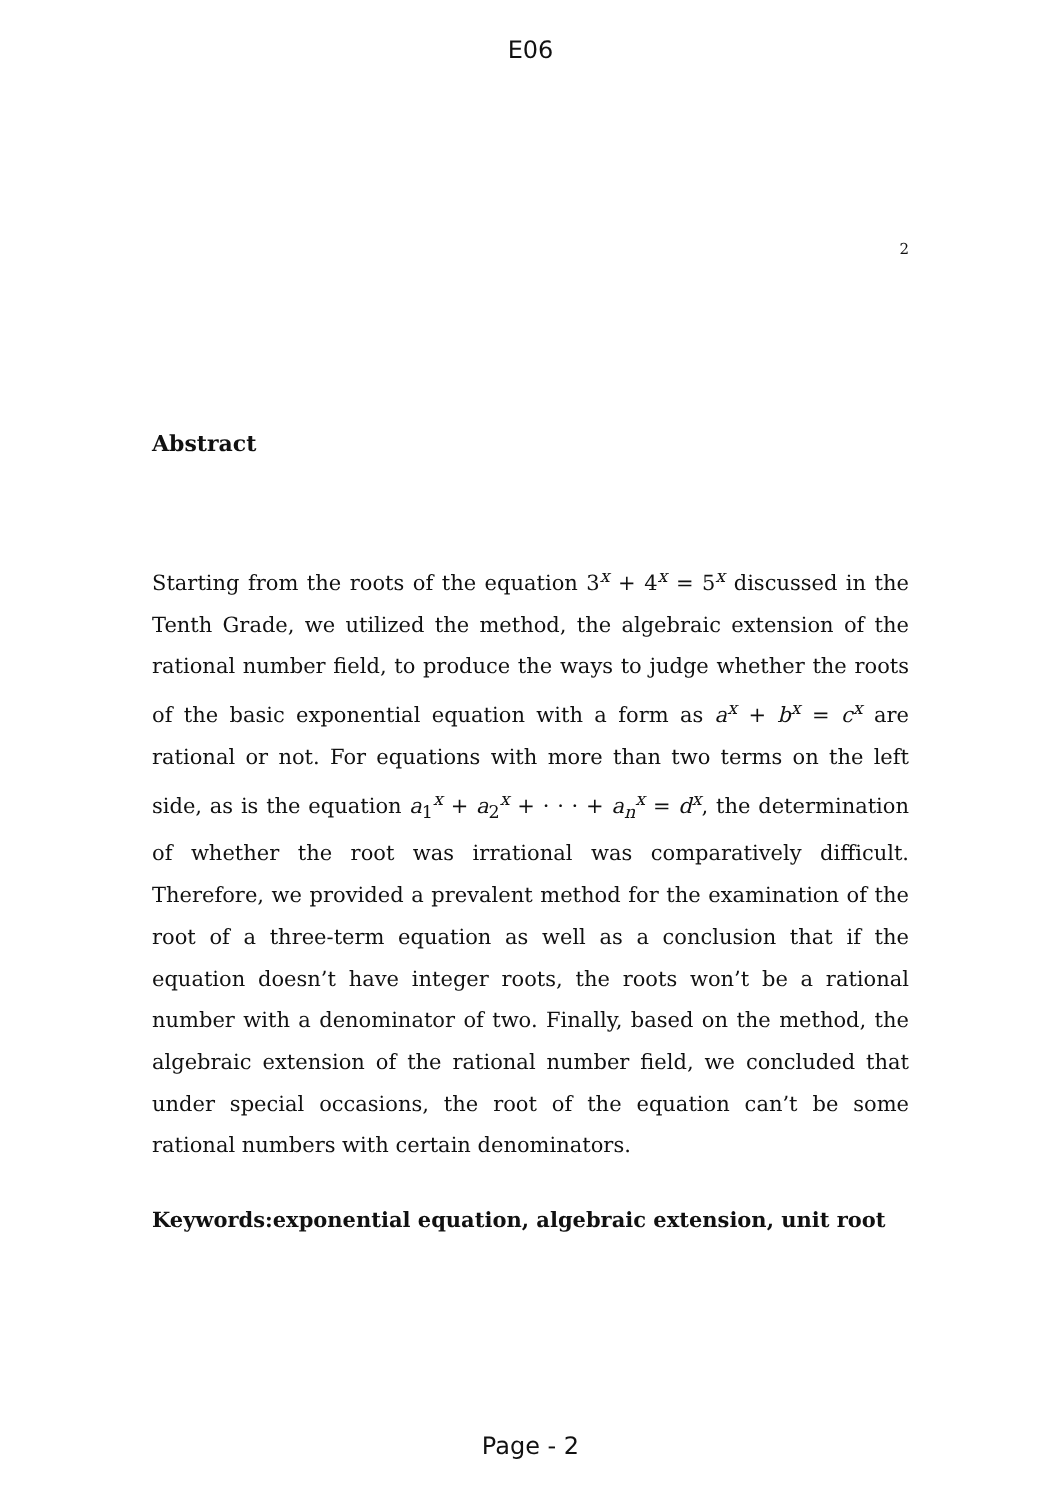E06
2
Abstract
Starting from the roots of the equation 3<sup>x</sup> + 4<sup>x</sup> = 5<sup>x</sup> discussed in the Tenth Grade, we utilized the method, the algebraic extension of the rational number field, to produce the ways to judge whether the roots of the basic exponential equation with a form as a<sup>x</sup> + b<sup>x</sup> = c<sup>x</sup> are rational or not. For equations with more than two terms on the left side, as is the equation a<sub>1</sub><sup>x</sup> + a<sub>2</sub><sup>x</sup> + · · · + a<sub>n</sub><sup>x</sup> = d<sup>x</sup>, the determination of whether the root was irrational was comparatively difficult. Therefore, we provided a prevalent method for the examination of the root of a three-term equation as well as a conclusion that if the equation doesn’t have integer roots, the roots won’t be a rational number with a denominator of two. Finally, based on the method, the algebraic extension of the rational number field, we concluded that under special occasions, the root of the equation can’t be some rational numbers with certain denominators.
Keywords:exponential equation, algebraic extension, unit root
Page - 2